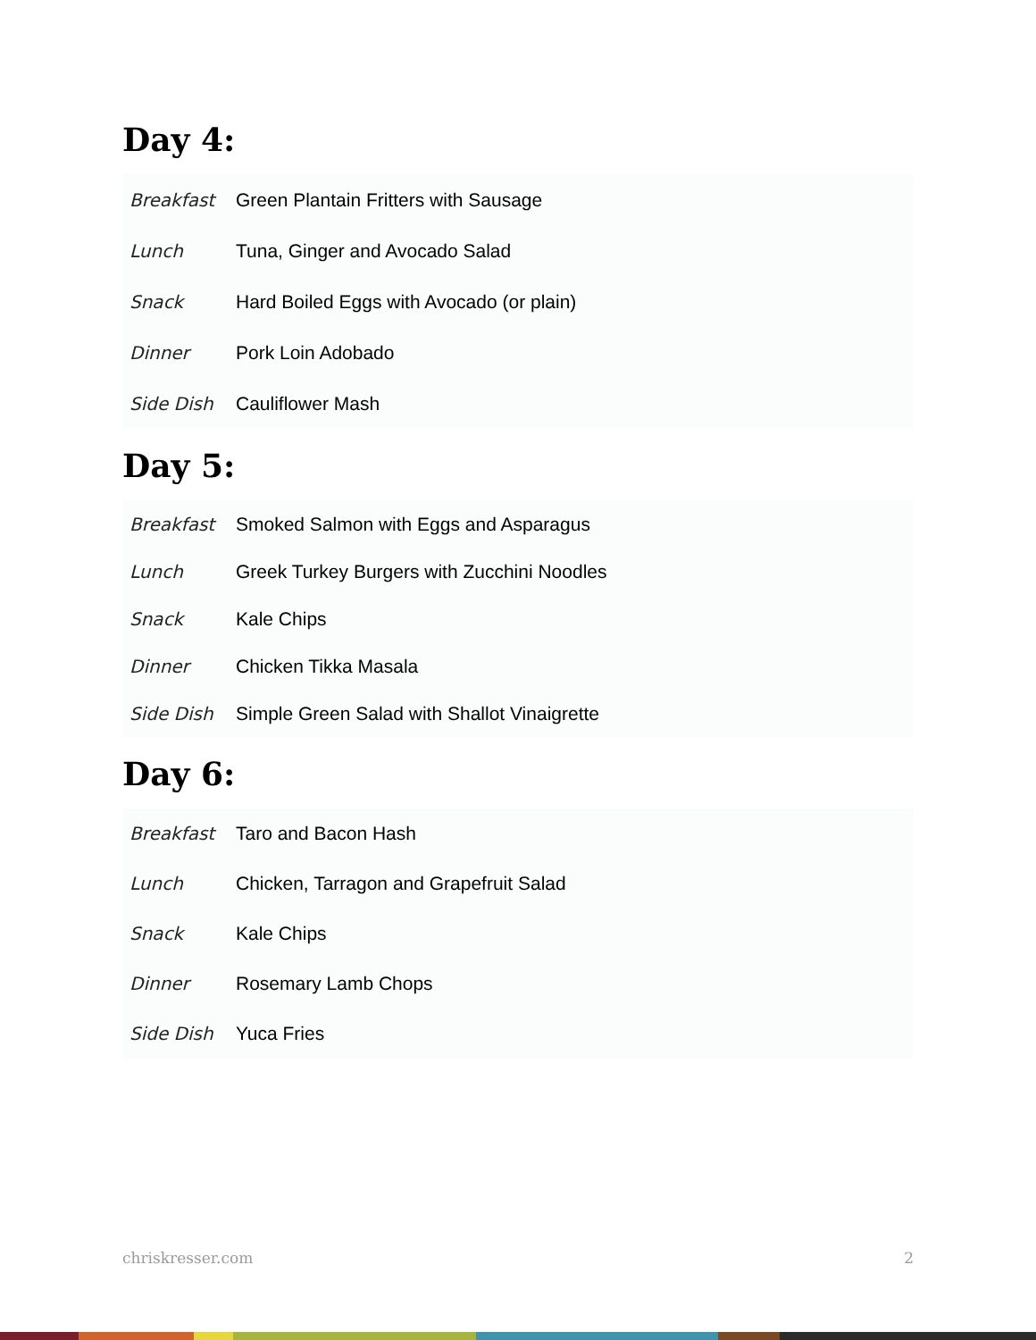Day 4:
| Breakfast | Green Plantain Fritters with Sausage |
| Lunch | Tuna, Ginger and Avocado Salad |
| Snack | Hard Boiled Eggs with Avocado (or plain) |
| Dinner | Pork Loin Adobado |
| Side Dish | Cauliflower Mash |
Day 5:
| Breakfast | Smoked Salmon with Eggs and Asparagus |
| Lunch | Greek Turkey Burgers with Zucchini Noodles |
| Snack | Kale Chips |
| Dinner | Chicken Tikka Masala |
| Side Dish | Simple Green Salad with Shallot Vinaigrette |
Day 6:
| Breakfast | Taro and Bacon Hash |
| Lunch | Chicken, Tarragon and Grapefruit Salad |
| Snack | Kale Chips |
| Dinner | Rosemary Lamb Chops |
| Side Dish | Yuca Fries |
chriskresser.com 2